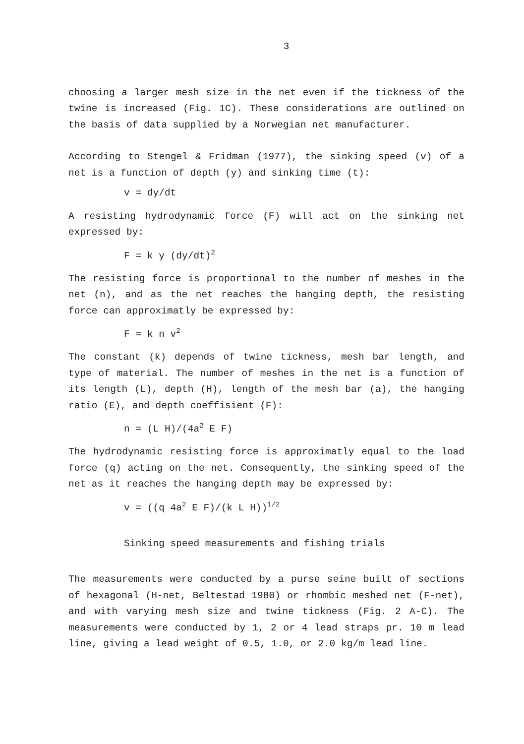3
choosing a larger mesh size in the net even if the tickness of the twine is increased (Fig. 1C). These considerations are outlined on the basis of data supplied by a Norwegian net manufacturer.
According to Stengel & Fridman (1977), the sinking speed (v) of a net is a function of depth (y) and sinking time (t):
v = dy/dt
A resisting hydrodynamic force (F) will act on the sinking net expressed by:
F = k y (dy/dt)<sup>2</sup>
The resisting force is proportional to the number of meshes in the net (n), and as the net reaches the hanging depth, the resisting force can approximatly be expressed by:
F = k n v<sup>2</sup>
The constant (k) depends of twine tickness, mesh bar length, and type of material. The number of meshes in the net is a function of its length (L), depth (H), length of the mesh bar (a), the hanging ratio (E), and depth coeffisient (F):
n = (L H)/(4a<sup>2</sup> E F)
The hydrodynamic resisting force is approximatly equal to the load force (q) acting on the net. Consequently, the sinking speed of the net as it reaches the hanging depth may be expressed by:
v = ((q 4a<sup>2</sup> E F)/(k L H))<sup>1/2</sup>
Sinking speed measurements and fishing trials
The measurements were conducted by a purse seine built of sections of hexagonal (H-net, Beltestad 1980) or rhombic meshed net (F-net), and with varying mesh size and twine tickness (Fig. 2 A-C). The measurements were conducted by 1, 2 or 4 lead straps pr. 10 m lead line, giving a lead weight of 0.5, 1.0, or 2.0 kg/m lead line.